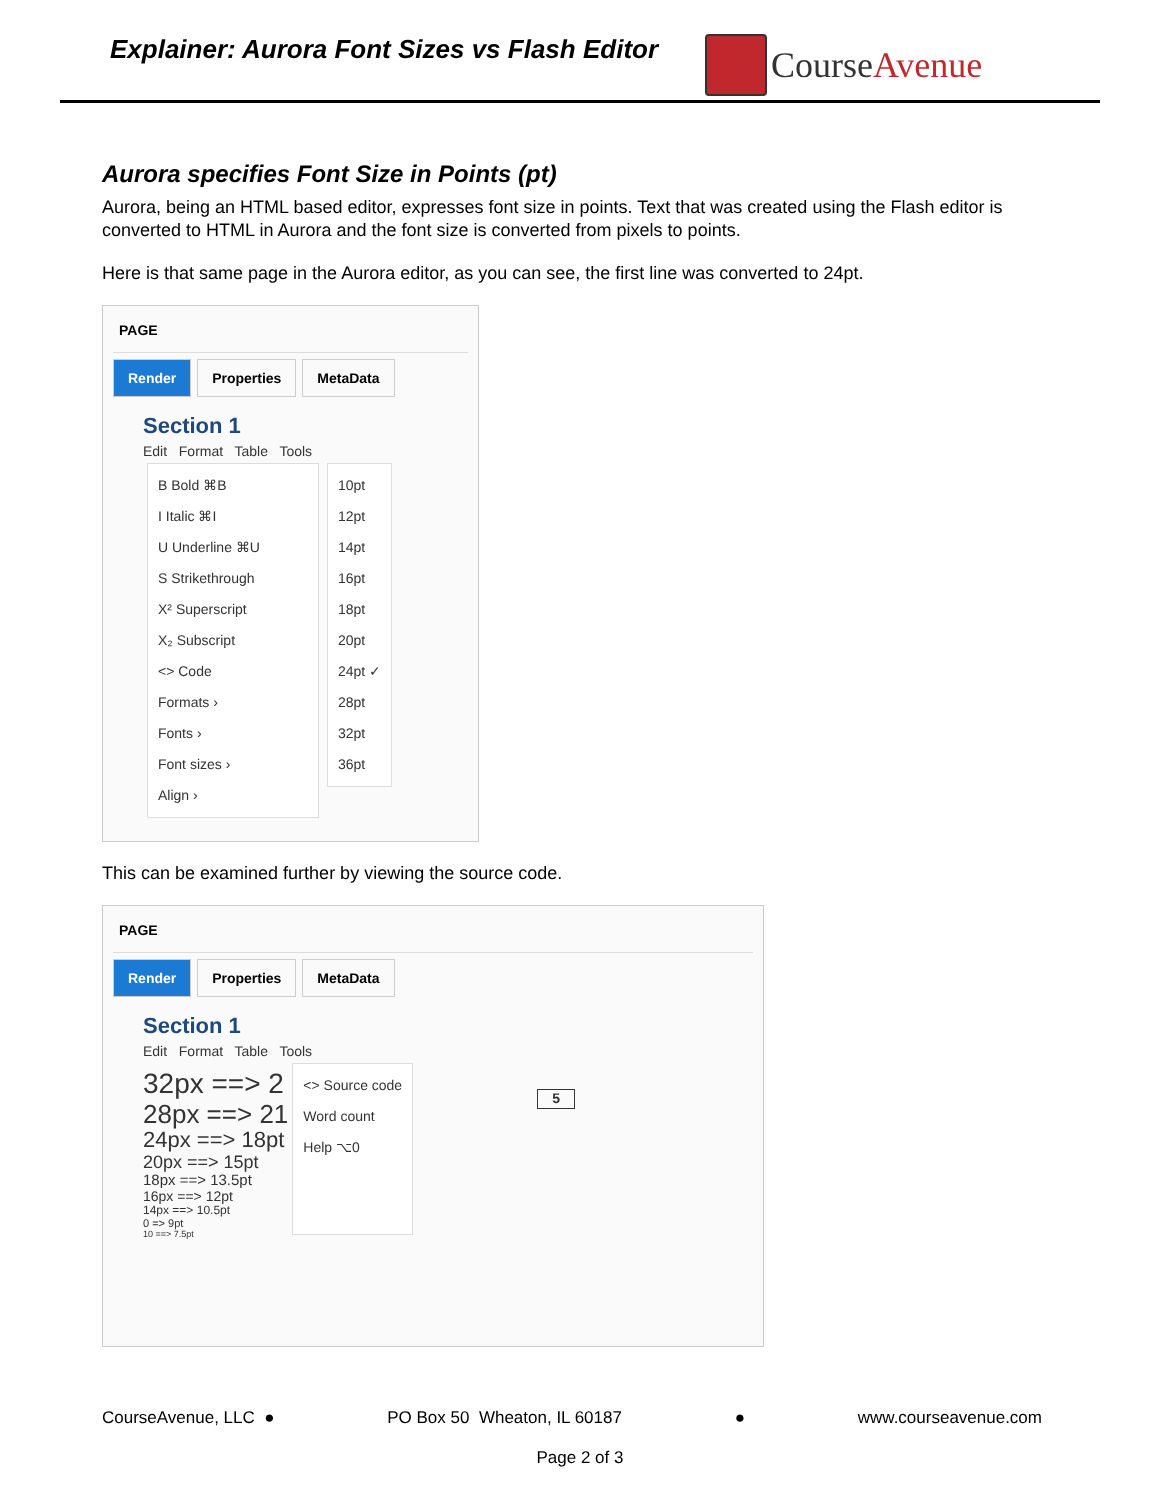Explainer: Aurora Font Sizes vs Flash Editor
CourseAvenue
Aurora specifies Font Size in Points (pt)
Aurora, being an HTML based editor, expresses font size in points. Text that was created using the Flash editor is converted to HTML in Aurora and the font size is converted from pixels to points.
Here is that same page in the Aurora editor, as you can see, the first line was converted to 24pt.
PAGE
Render Properties MetaData
Section 1
Edit Format Table Tools
B Bold ⌘B
I Italic ⌘I
U Underline ⌘U
S Strikethrough
X² Superscript
X₂ Subscript
<> Code
Formats ›
Fonts ›
Font sizes ›
Align ›
10pt
12pt
14pt
16pt
18pt
20pt
24pt ✓
28pt
32pt
36pt
This can be examined further by viewing the source code.
PAGE
Render Properties MetaData
Section 1
Edit Format Table Tools
32px ==> 2
28px ==> 21
24px ==> 18pt
20px ==> 15pt
18px ==> 13.5pt
16px ==> 12pt
14px ==> 10.5pt
0 => 9pt
10 ==> 7.5pt
<> Source code
Word count
Help ⌥0
5
CourseAvenue, LLC ● PO Box 50 Wheaton, IL 60187 ● www.courseavenue.com
Page 2 of 3